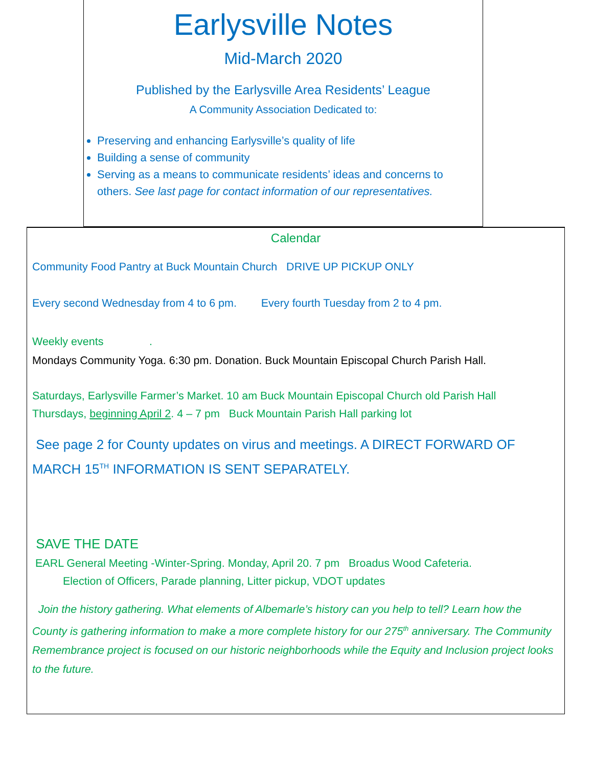Earlysville Notes
Mid-March 2020
Published by the Earlysville Area Residents’ League
A Community Association Dedicated to:
Preserving and enhancing Earlysville’s quality of life
Building a sense of community
Serving as a means to communicate residents’ ideas and concerns to others. See last page for contact information of our representatives.
Calendar
Community Food Pantry at Buck Mountain Church DRIVE UP PICKUP ONLY
Every second Wednesday from 4 to 6 pm. Every fourth Tuesday from 2 to 4 pm.
Weekly events .
Mondays Community Yoga. 6:30 pm. Donation. Buck Mountain Episcopal Church Parish Hall.
Saturdays, Earlysville Farmer’s Market. 10 am Buck Mountain Episcopal Church old Parish Hall
Thursdays, beginning April 2. 4 – 7 pm Buck Mountain Parish Hall parking lot
See page 2 for County updates on virus and meetings. A DIRECT FORWARD OF MARCH 15<sup>TH</sup> INFORMATION IS SENT SEPARATELY.
SAVE THE DATE
EARL General Meeting -Winter-Spring. Monday, April 20. 7 pm Broadus Wood Cafeteria.
Election of Officers, Parade planning, Litter pickup, VDOT updates
Join the history gathering. What elements of Albemarle’s history can you help to tell? Learn how the County is gathering information to make a more complete history for our 275<sup>th</sup> anniversary. The Community Remembrance project is focused on our historic neighborhoods while the Equity and Inclusion project looks to the future.